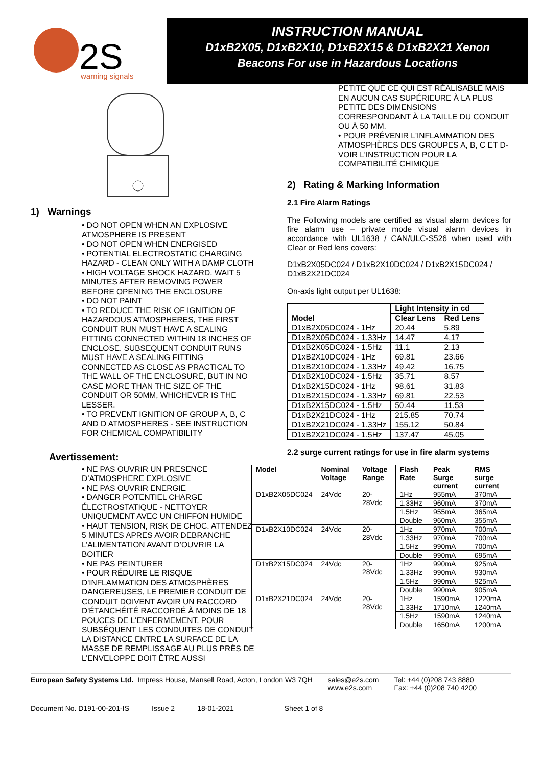2S
warning signals
INSTRUCTION MANUAL
D1xB2X05, D1xB2X10, D1xB2X15 & D1xB2X21 Xenon
Beacons For use in Hazardous Locations
1) Warnings
• DO NOT OPEN WHEN AN EXPLOSIVE ATMOSPHERE IS PRESENT
• DO NOT OPEN WHEN ENERGISED
• POTENTIAL ELECTROSTATIC CHARGING HAZARD - CLEAN ONLY WITH A DAMP CLOTH
• HIGH VOLTAGE SHOCK HAZARD. WAIT 5 MINUTES AFTER REMOVING POWER BEFORE OPENING THE ENCLOSURE
• DO NOT PAINT
• TO REDUCE THE RISK OF IGNITION OF HAZARDOUS ATMOSPHERES, THE FIRST CONDUIT RUN MUST HAVE A SEALING FITTING CONNECTED WITHIN 18 INCHES OF ENCLOSE. SUBSEQUENT CONDUIT RUNS MUST HAVE A SEALING FITTING CONNECTED AS CLOSE AS PRACTICAL TO THE WALL OF THE ENCLOSURE, BUT IN NO CASE MORE THAN THE SIZE OF THE CONDUIT OR 50MM, WHICHEVER IS THE LESSER.
• TO PREVENT IGNITION OF GROUP A, B, C AND D ATMOSPHERES - SEE INSTRUCTION FOR CHEMICAL COMPATIBILITY
Avertissement:
• NE PAS OUVRIR UN PRESENCE D’ATMOSPHERE EXPLOSIVE
• NE PAS OUVRIR ENERGIE
• DANGER POTENTIEL CHARGE ÉLECTROSTATIQUE - NETTOYER UNIQUEMENT AVEC UN CHIFFON HUMIDE
• HAUT TENSION, RISK DE CHOC. ATTENDEZ 5 MINUTES APRES AVOIR DEBRANCHE L’ALIMENTATION AVANT D’OUVRIR LA BOITIER
• NE PAS PEINTURER
• POUR RÉDUIRE LE RISQUE D'INFLAMMATION DES ATMOSPHÈRES DANGEREUSES, LE PREMIER CONDUIT DE CONDUIT DOIVENT AVOIR UN RACCORD D'ÉTANCHÉITÉ RACCORDÉ À MOINS DE 18 POUCES DE L'ENFERMEMENT. POUR SUBSÉQUENT LES CONDUITES DE CONDUIT LA DISTANCE ENTRE LA SURFACE DE LA MASSE DE REMPLISSAGE AU PLUS PRÈS DE L’ENVELOPPE DOIT ÊTRE AUSSI
PETITE QUE CE QUI EST RÉALISABLE MAIS EN AUCUN CAS SUPÉRIEURE À LA PLUS PETITE DES DIMENSIONS CORRESPONDANT À LA TAILLE DU CONDUIT OU À 50 MM.
• POUR PRÉVENIR L'INFLAMMATION DES ATMOSPHÈRES DES GROUPES A, B, C ET D-VOIR L'INSTRUCTION POUR LA COMPATIBILITÉ CHIMIQUE
2) Rating & Marking Information
2.1 Fire Alarm Ratings
The Following models are certified as visual alarm devices for fire alarm use – private mode visual alarm devices in accordance with UL1638 / CAN/ULC-S526 when used with Clear or Red lens covers:
D1xB2X05DC024 / D1xB2X10DC024 / D1xB2X15DC024 / D1xB2X21DC024
On-axis light output per UL1638:
| Model | Light Intensity in cd | |
| --- | --- | --- |
| | Clear Lens | Red Lens |
| D1xB2X05DC024 - 1Hz | 20.44 | 5.89 |
| D1xB2X05DC024 - 1.33Hz | 14.47 | 4.17 |
| D1xB2X05DC024 - 1.5Hz | 11.1 | 2.13 |
| D1xB2X10DC024 - 1Hz | 69.81 | 23.66 |
| D1xB2X10DC024 - 1.33Hz | 49.42 | 16.75 |
| D1xB2X10DC024 - 1.5Hz | 35.71 | 8.57 |
| D1xB2X15DC024 - 1Hz | 98.61 | 31.83 |
| D1xB2X15DC024 - 1.33Hz | 69.81 | 22.53 |
| D1xB2X15DC024 - 1.5Hz | 50.44 | 11.53 |
| D1xB2X21DC024 - 1Hz | 215.85 | 70.74 |
| D1xB2X21DC024 - 1.33Hz | 155.12 | 50.84 |
| D1xB2X21DC024 - 1.5Hz | 137.47 | 45.05 |
2.2 surge current ratings for use in fire alarm systems
| Model | Nominal Voltage | Voltage Range | Flash Rate | Peak Surge current | RMS surge current |
| --- | --- | --- | --- | --- | --- |
| D1xB2X05DC024 | 24Vdc | 20-28Vdc | 1Hz | 955mA | 370mA |
| | | | 1.33Hz | 960mA | 370mA |
| | | | 1.5Hz | 955mA | 365mA |
| | | | Double | 960mA | 355mA |
| D1xB2X10DC024 | 24Vdc | 20-28Vdc | 1Hz | 970mA | 700mA |
| | | | 1.33Hz | 970mA | 700mA |
| | | | 1.5Hz | 990mA | 700mA |
| | | | Double | 990mA | 695mA |
| D1xB2X15DC024 | 24Vdc | 20-28Vdc | 1Hz | 990mA | 925mA |
| | | | 1.33Hz | 990mA | 930mA |
| | | | 1.5Hz | 990mA | 925mA |
| | | | Double | 990mA | 905mA |
| D1xB2X21DC024 | 24Vdc | 20-28Vdc | 1Hz | 1590mA | 1220mA |
| | | | 1.33Hz | 1710mA | 1240mA |
| | | | 1.5Hz | 1590mA | 1240mA |
| | | | Double | 1650mA | 1200mA |
European Safety Systems Ltd. Impress House, Mansell Road, Acton, London W3 7QH
sales@e2s.com
www.e2s.com
Tel: +44 (0)208 743 8880
Fax: +44 (0)208 740 4200
Document No. D191-00-201-IS Issue 2 18-01-2021 Sheet 1 of 8